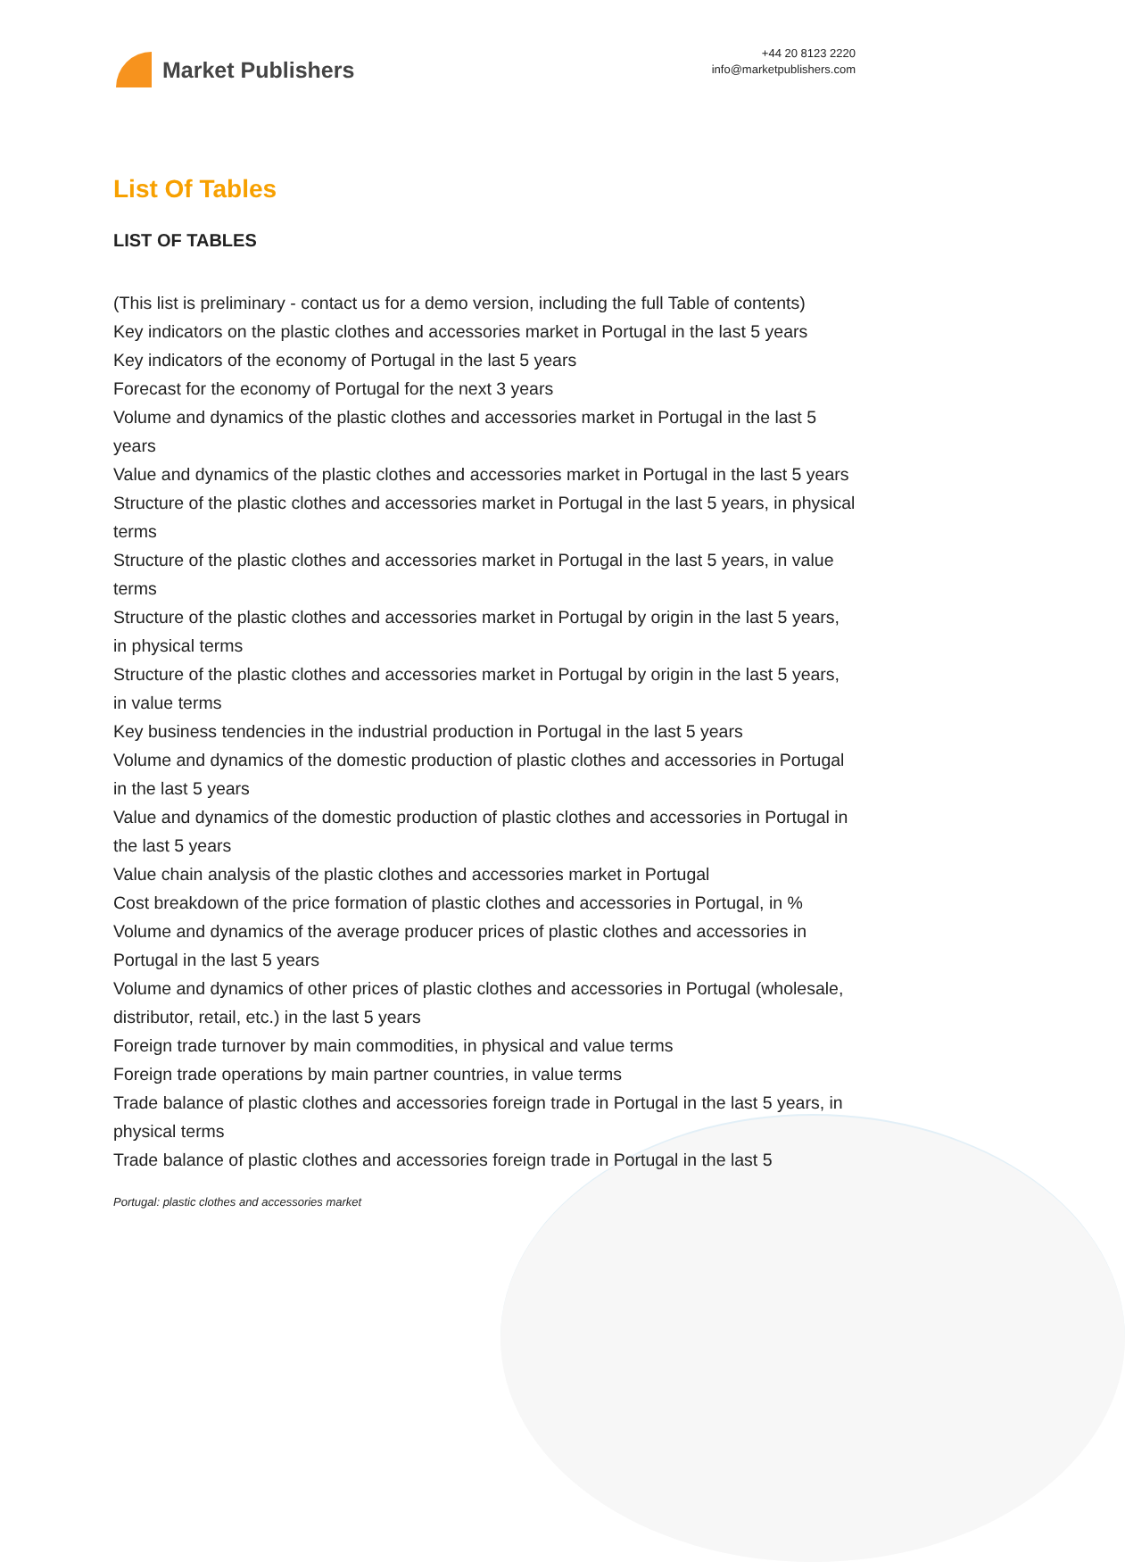Market Publishers
+44 20 8123 2220
info@marketpublishers.com
List Of Tables
LIST OF TABLES
(This list is preliminary - contact us for a demo version, including the full Table of contents)
Key indicators on the plastic clothes and accessories market in Portugal in the last 5 years
Key indicators of the economy of Portugal in the last 5 years
Forecast for the economy of Portugal for the next 3 years
Volume and dynamics of the plastic clothes and accessories market in Portugal in the last 5 years
Value and dynamics of the plastic clothes and accessories market in Portugal in the last 5 years
Structure of the plastic clothes and accessories market in Portugal in the last 5 years, in physical terms
Structure of the plastic clothes and accessories market in Portugal in the last 5 years, in value terms
Structure of the plastic clothes and accessories market in Portugal by origin in the last 5 years, in physical terms
Structure of the plastic clothes and accessories market in Portugal by origin in the last 5 years, in value terms
Key business tendencies in the industrial production in Portugal in the last 5 years
Volume and dynamics of the domestic production of plastic clothes and accessories in Portugal in the last 5 years
Value and dynamics of the domestic production of plastic clothes and accessories in Portugal in the last 5 years
Value chain analysis of the plastic clothes and accessories market in Portugal
Cost breakdown of the price formation of plastic clothes and accessories in Portugal, in %
Volume and dynamics of the average producer prices of plastic clothes and accessories in Portugal in the last 5 years
Volume and dynamics of other prices of plastic clothes and accessories in Portugal (wholesale, distributor, retail, etc.) in the last 5 years
Foreign trade turnover by main commodities, in physical and value terms
Foreign trade operations by main partner countries, in value terms
Trade balance of plastic clothes and accessories foreign trade in Portugal in the last 5 years, in physical terms
Trade balance of plastic clothes and accessories foreign trade in Portugal in the last 5
Portugal: plastic clothes and accessories market